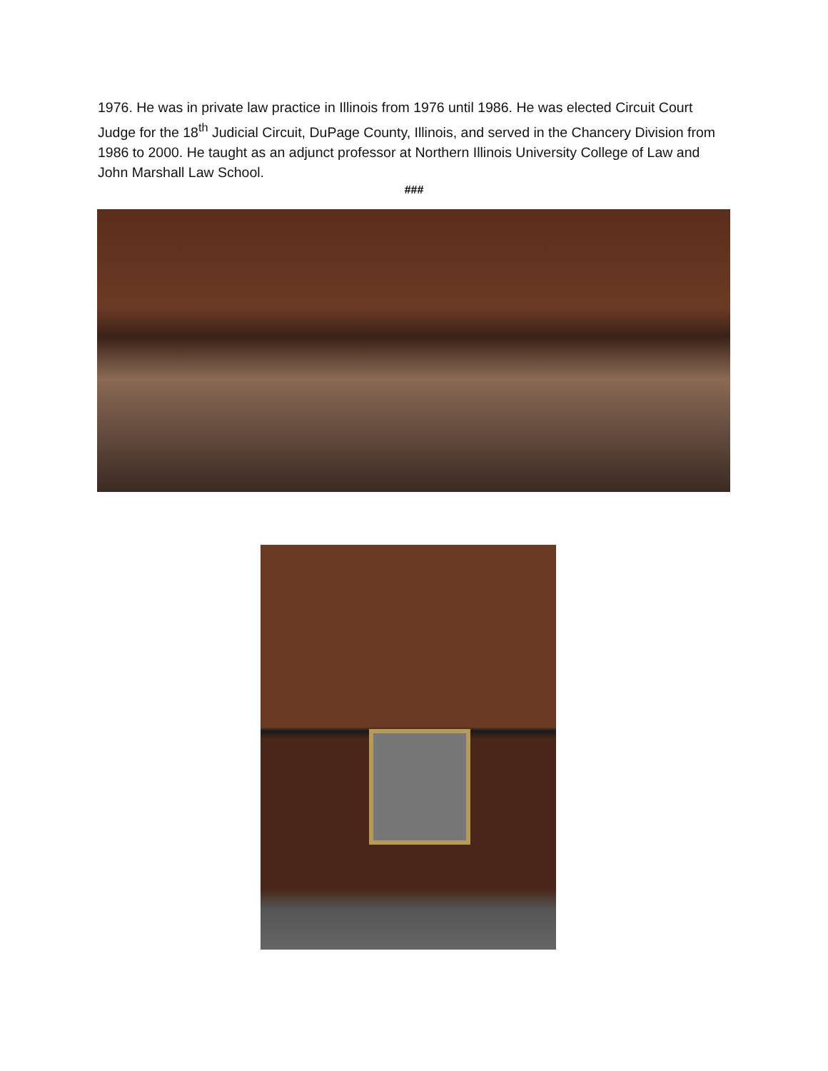1976. He was in private law practice in Illinois from 1976 until 1986. He was elected Circuit Court Judge for the 18<sup>th</sup> Judicial Circuit, DuPage County, Illinois, and served in the Chancery Division from 1986 to 2000. He taught as an adjunct professor at Northern Illinois University College of Law and John Marshall Law School.
###